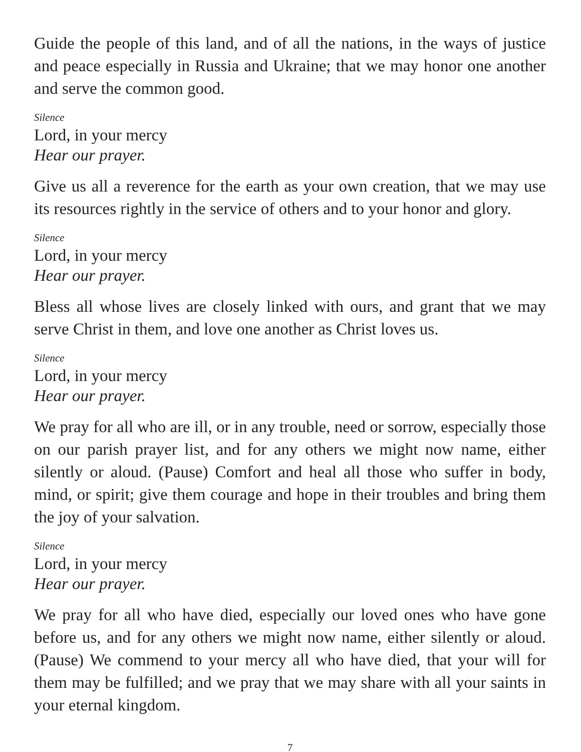Guide the people of this land, and of all the nations, in the ways of justice and peace especially in Russia and Ukraine; that we may honor one another and serve the common good.
Silence
Lord, in your mercy
Hear our prayer.
Give us all a reverence for the earth as your own creation, that we may use its resources rightly in the service of others and to your honor and glory.
Silence
Lord, in your mercy
Hear our prayer.
Bless all whose lives are closely linked with ours, and grant that we may serve Christ in them, and love one another as Christ loves us.
Silence
Lord, in your mercy
Hear our prayer.
We pray for all who are ill, or in any trouble, need or sorrow, especially those on our parish prayer list, and for any others we might now name, either silently or aloud. (Pause) Comfort and heal all those who suffer in body, mind, or spirit; give them courage and hope in their troubles and bring them the joy of your salvation.
Silence
Lord, in your mercy
Hear our prayer.
We pray for all who have died, especially our loved ones who have gone before us, and for any others we might now name, either silently or aloud. (Pause) We commend to your mercy all who have died, that your will for them may be fulfilled; and we pray that we may share with all your saints in your eternal kingdom.
7